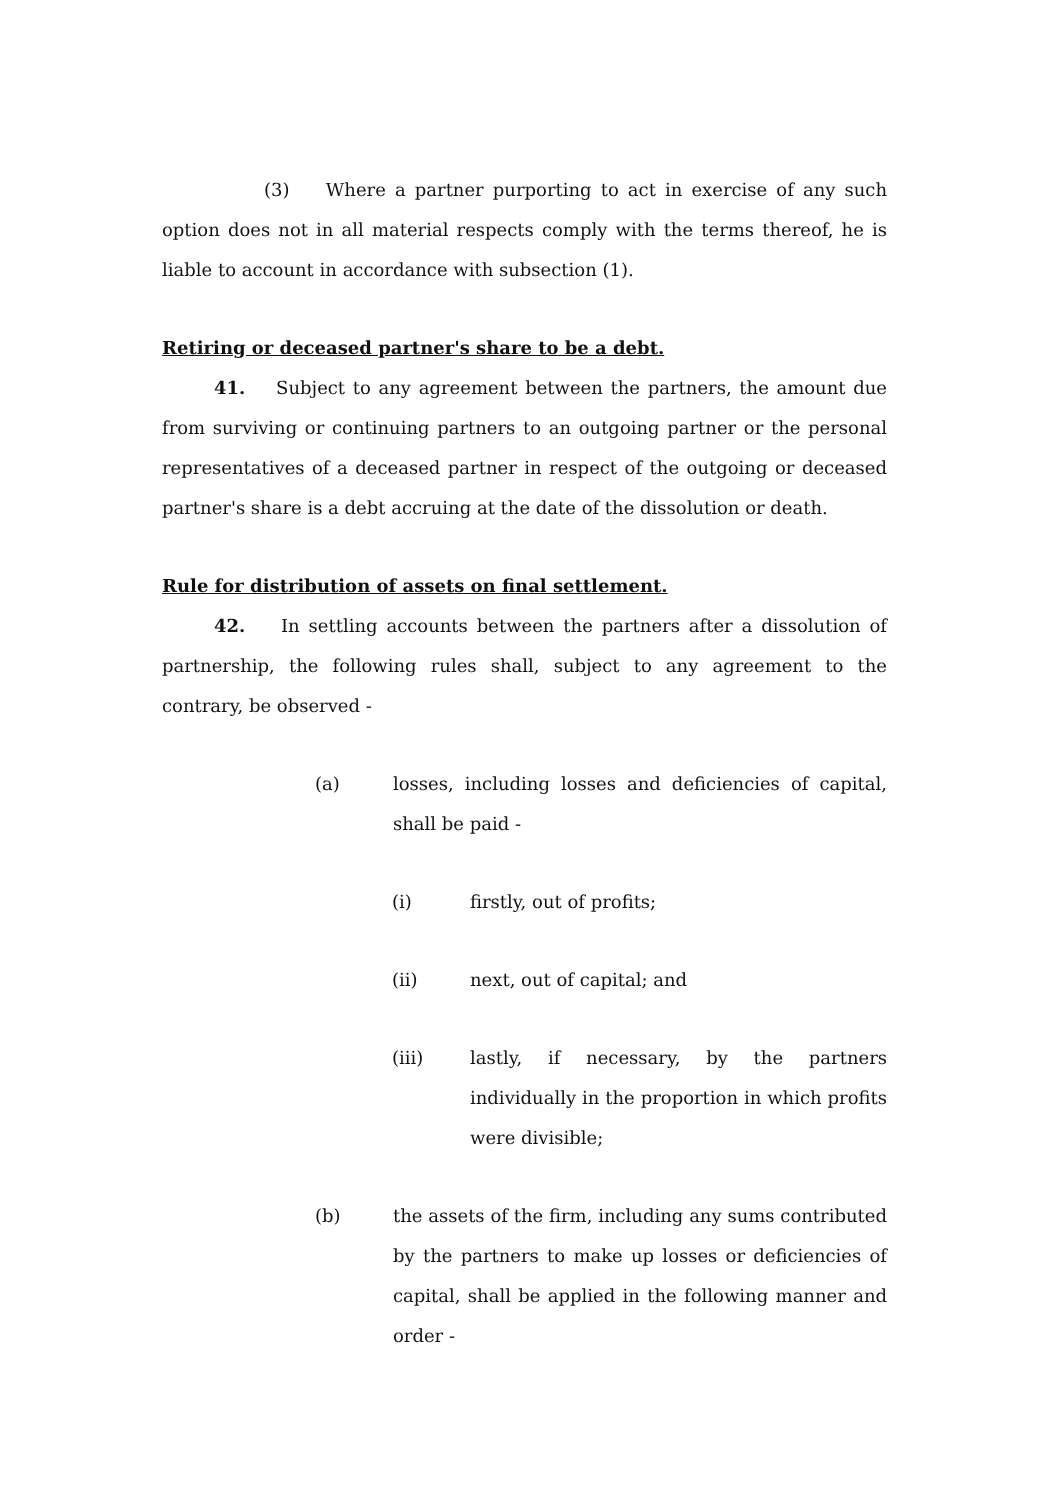(3) Where a partner purporting to act in exercise of any such option does not in all material respects comply with the terms thereof, he is liable to account in accordance with subsection (1).
Retiring or deceased partner's share to be a debt.
41. Subject to any agreement between the partners, the amount due from surviving or continuing partners to an outgoing partner or the personal representatives of a deceased partner in respect of the outgoing or deceased partner's share is a debt accruing at the date of the dissolution or death.
Rule for distribution of assets on final settlement.
42. In settling accounts between the partners after a dissolution of partnership, the following rules shall, subject to any agreement to the contrary, be observed -
(a) losses, including losses and deficiencies of capital, shall be paid -
(i) firstly, out of profits;
(ii) next, out of capital; and
(iii) lastly, if necessary, by the partners individually in the proportion in which profits were divisible;
(b) the assets of the firm, including any sums contributed by the partners to make up losses or deficiencies of capital, shall be applied in the following manner and order -